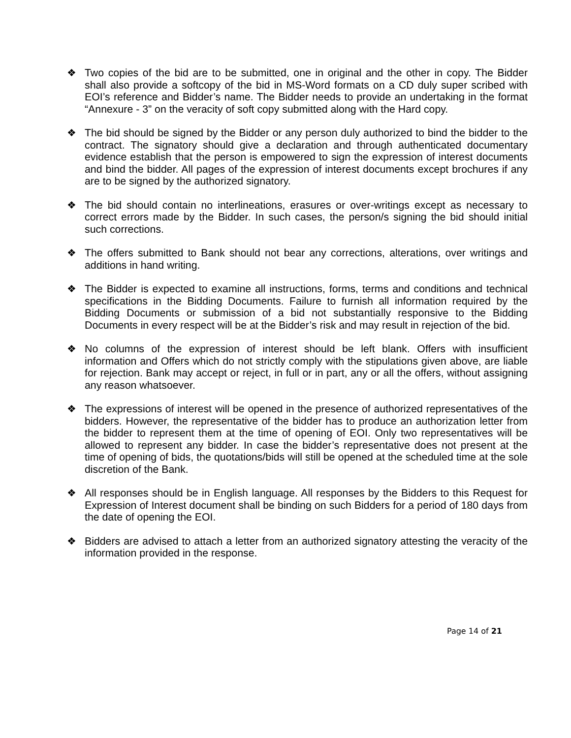❖ Two copies of the bid are to be submitted, one in original and the other in copy. The Bidder shall also provide a softcopy of the bid in MS-Word formats on a CD duly super scribed with EOI’s reference and Bidder’s name. The Bidder needs to provide an undertaking in the format “Annexure - 3” on the veracity of soft copy submitted along with the Hard copy.
❖ The bid should be signed by the Bidder or any person duly authorized to bind the bidder to the contract. The signatory should give a declaration and through authenticated documentary evidence establish that the person is empowered to sign the expression of interest documents and bind the bidder. All pages of the expression of interest documents except brochures if any are to be signed by the authorized signatory.
❖ The bid should contain no interlineations, erasures or over-writings except as necessary to correct errors made by the Bidder. In such cases, the person/s signing the bid should initial such corrections.
❖ The offers submitted to Bank should not bear any corrections, alterations, over writings and additions in hand writing.
❖ The Bidder is expected to examine all instructions, forms, terms and conditions and technical specifications in the Bidding Documents. Failure to furnish all information required by the Bidding Documents or submission of a bid not substantially responsive to the Bidding Documents in every respect will be at the Bidder’s risk and may result in rejection of the bid.
❖ No columns of the expression of interest should be left blank. Offers with insufficient information and Offers which do not strictly comply with the stipulations given above, are liable for rejection. Bank may accept or reject, in full or in part, any or all the offers, without assigning any reason whatsoever.
❖ The expressions of interest will be opened in the presence of authorized representatives of the bidders. However, the representative of the bidder has to produce an authorization letter from the bidder to represent them at the time of opening of EOI. Only two representatives will be allowed to represent any bidder. In case the bidder’s representative does not present at the time of opening of bids, the quotations/bids will still be opened at the scheduled time at the sole discretion of the Bank.
❖ All responses should be in English language. All responses by the Bidders to this Request for Expression of Interest document shall be binding on such Bidders for a period of 180 days from the date of opening the EOI.
❖ Bidders are advised to attach a letter from an authorized signatory attesting the veracity of the information provided in the response.
Page 14 of 21